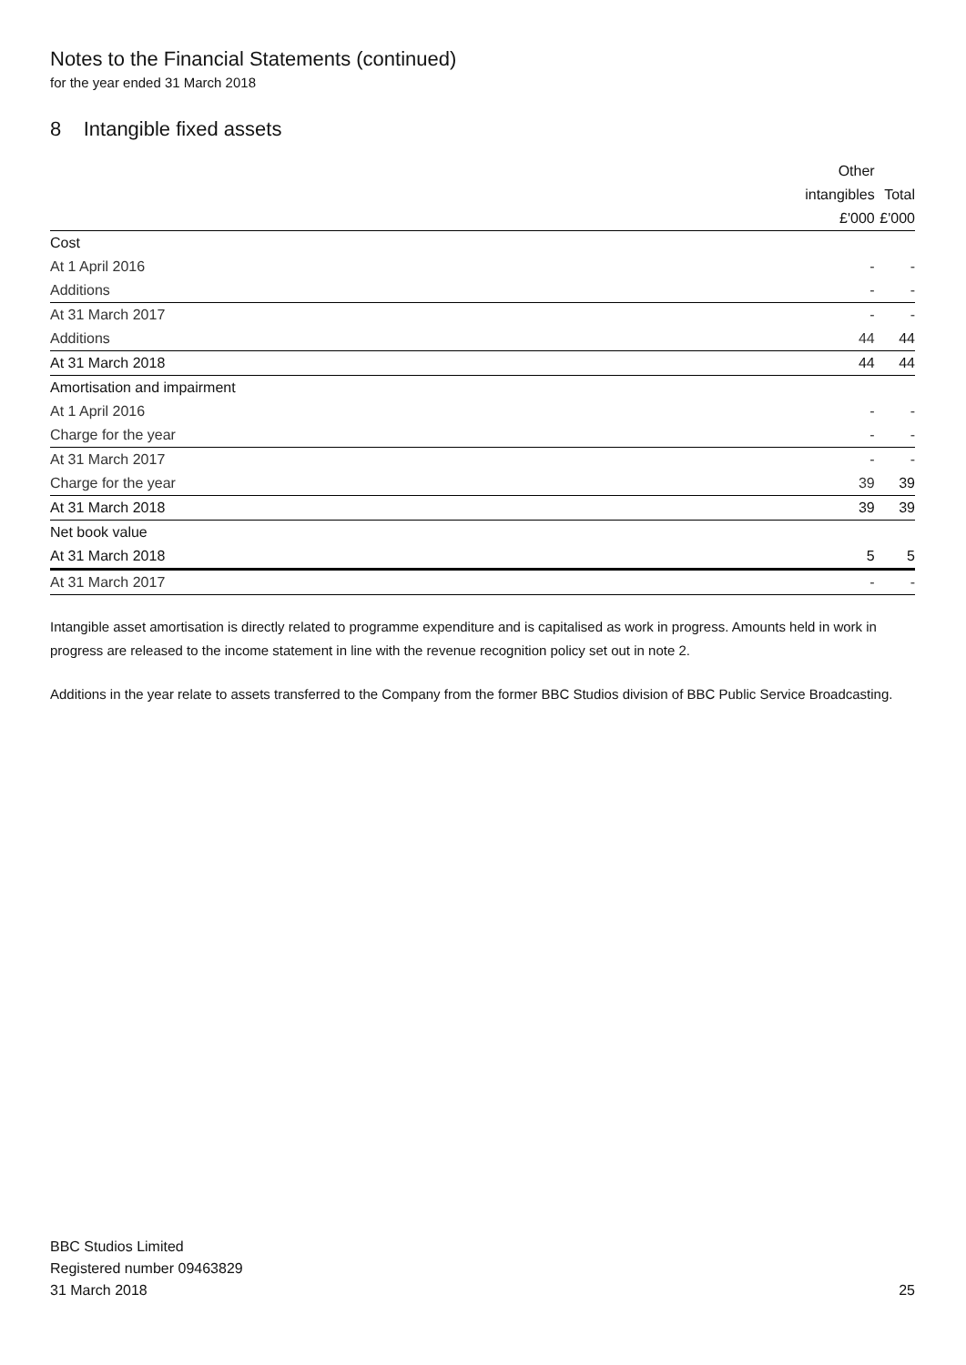Notes to the Financial Statements (continued)
for the year ended 31 March 2018
8 Intangible fixed assets
| | Other | |
| --- | --- | --- |
| | intangibles | Total |
| | £'000 | £'000 |
| Cost | | |
| At 1 April 2016 | - | - |
| Additions | - | - |
| At 31 March 2017 | - | - |
| Additions | 44 | 44 |
| At 31 March 2018 | 44 | 44 |
| Amortisation and impairment | | |
| At 1 April 2016 | - | - |
| Charge for the year | - | - |
| At 31 March 2017 | - | - |
| Charge for the year | 39 | 39 |
| At 31 March 2018 | 39 | 39 |
| Net book value | | |
| At 31 March 2018 | 5 | 5 |
| At 31 March 2017 | - | - |
Intangible asset amortisation is directly related to programme expenditure and is capitalised as work in progress. Amounts held in work in progress are released to the income statement in line with the revenue recognition policy set out in note 2.
Additions in the year relate to assets transferred to the Company from the former BBC Studios division of BBC Public Service Broadcasting.
BBC Studios Limited
Registered number 09463829
31 March 2018
25